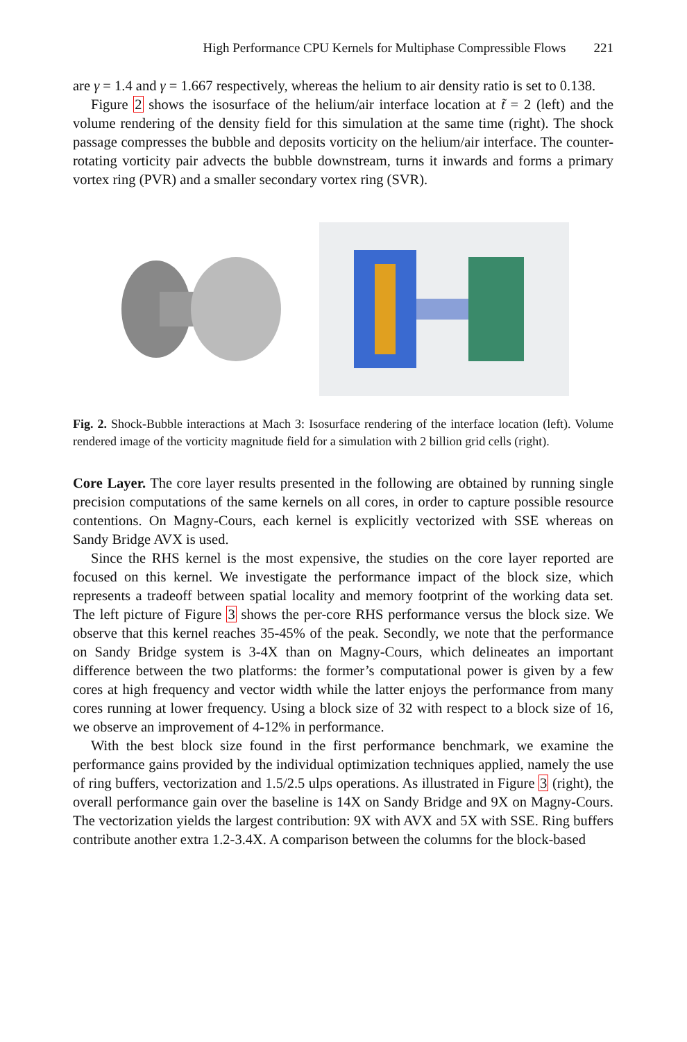High Performance CPU Kernels for Multiphase Compressible Flows 221
are γ = 1.4 and γ = 1.667 respectively, whereas the helium to air density ratio is set to 0.138.
Figure 2 shows the isosurface of the helium/air interface location at t̃ = 2 (left) and the volume rendering of the density field for this simulation at the same time (right). The shock passage compresses the bubble and deposits vorticity on the helium/air interface. The counter-rotating vorticity pair advects the bubble downstream, turns it inwards and forms a primary vortex ring (PVR) and a smaller secondary vortex ring (SVR).
Fig. 2. Shock-Bubble interactions at Mach 3: Isosurface rendering of the interface location (left). Volume rendered image of the vorticity magnitude field for a simulation with 2 billion grid cells (right).
Core Layer. The core layer results presented in the following are obtained by running single precision computations of the same kernels on all cores, in order to capture possible resource contentions. On Magny-Cours, each kernel is explicitly vectorized with SSE whereas on Sandy Bridge AVX is used.
Since the RHS kernel is the most expensive, the studies on the core layer reported are focused on this kernel. We investigate the performance impact of the block size, which represents a tradeoff between spatial locality and memory footprint of the working data set. The left picture of Figure 3 shows the per-core RHS performance versus the block size. We observe that this kernel reaches 35-45% of the peak. Secondly, we note that the performance on Sandy Bridge system is 3-4X than on Magny-Cours, which delineates an important difference between the two platforms: the former’s computational power is given by a few cores at high frequency and vector width while the latter enjoys the performance from many cores running at lower frequency. Using a block size of 32 with respect to a block size of 16, we observe an improvement of 4-12% in performance.
With the best block size found in the first performance benchmark, we examine the performance gains provided by the individual optimization techniques applied, namely the use of ring buffers, vectorization and 1.5/2.5 ulps operations. As illustrated in Figure 3 (right), the overall performance gain over the baseline is 14X on Sandy Bridge and 9X on Magny-Cours. The vectorization yields the largest contribution: 9X with AVX and 5X with SSE. Ring buffers contribute another extra 1.2-3.4X. A comparison between the columns for the block-based